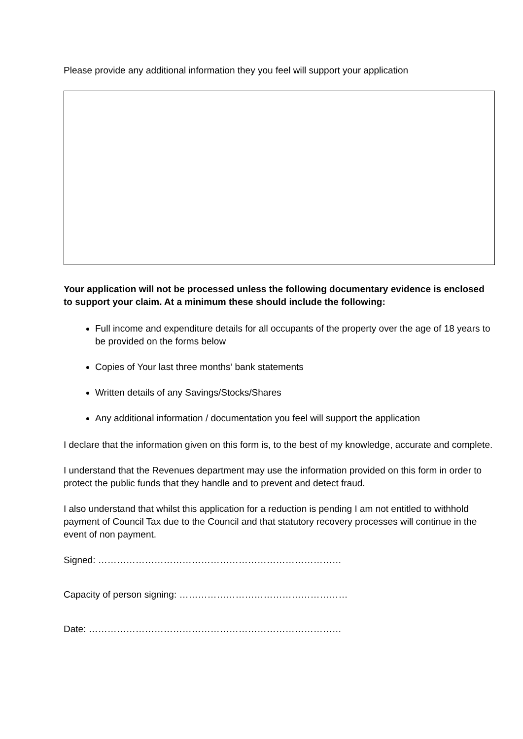Please provide any additional information they you feel will support your application
Your application will not be processed unless the following documentary evidence is enclosed to support your claim. At a minimum these should include the following:
Full income and expenditure details for all occupants of the property over the age of 18 years to be provided on the forms below
Copies of Your last three months’ bank statements
Written details of any Savings/Stocks/Shares
Any additional information / documentation you feel will support the application
I declare that the information given on this form is, to the best of my knowledge, accurate and complete.
I understand that the Revenues department may use the information provided on this form in order to protect the public funds that they handle and to prevent and detect fraud.
I also understand that whilst this application for a reduction is pending I am not entitled to withhold payment of Council Tax due to the Council and that statutory recovery processes will continue in the event of non payment.
Signed: ……………………………………………………………………
Capacity of person signing: ………………………………………………
Date: ………………………………………………………………………